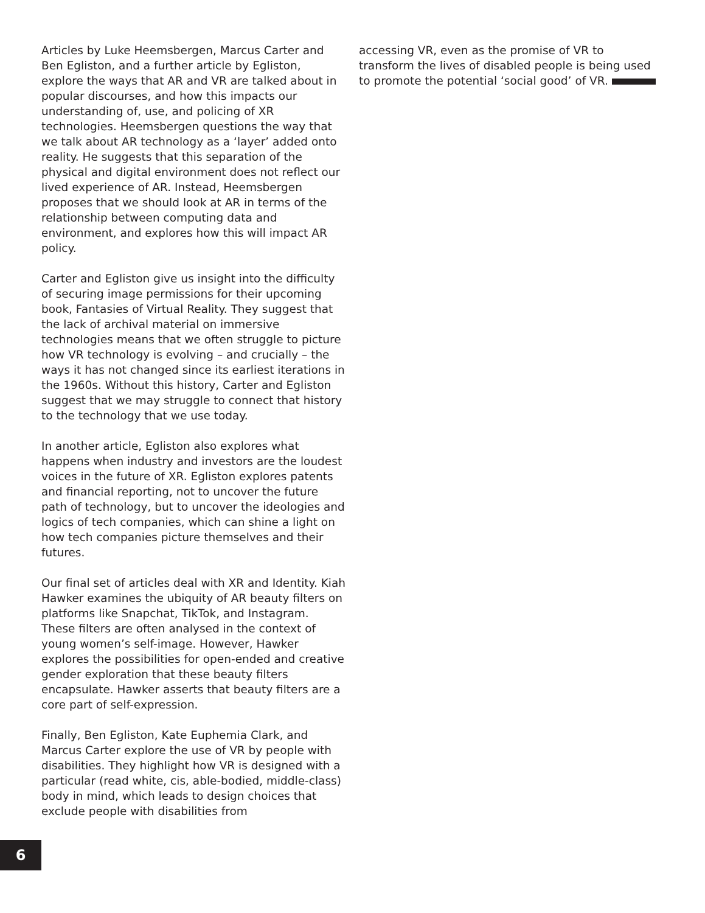Articles by Luke Heemsbergen, Marcus Carter and Ben Egliston, and a further article by Egliston, explore the ways that AR and VR are talked about in popular discourses, and how this impacts our understanding of, use, and policing of XR technologies. Heemsbergen questions the way that we talk about AR technology as a ‘layer’ added onto reality. He suggests that this separation of the physical and digital environment does not reflect our lived experience of AR. Instead, Heemsbergen proposes that we should look at AR in terms of the relationship between computing data and environment, and explores how this will impact AR policy.
Carter and Egliston give us insight into the difficulty of securing image permissions for their upcoming book, Fantasies of Virtual Reality. They suggest that the lack of archival material on immersive technologies means that we often struggle to picture how VR technology is evolving – and crucially – the ways it has not changed since its earliest iterations in the 1960s. Without this history, Carter and Egliston suggest that we may struggle to connect that history to the technology that we use today.
In another article, Egliston also explores what happens when industry and investors are the loudest voices in the future of XR. Egliston explores patents and financial reporting, not to uncover the future path of technology, but to uncover the ideologies and logics of tech companies, which can shine a light on how tech companies picture themselves and their futures.
Our final set of articles deal with XR and Identity. Kiah Hawker examines the ubiquity of AR beauty filters on platforms like Snapchat, TikTok, and Instagram. These filters are often analysed in the context of young women’s self-image. However, Hawker explores the possibilities for open-ended and creative gender exploration that these beauty filters encapsulate. Hawker asserts that beauty filters are a core part of self-expression.
Finally, Ben Egliston, Kate Euphemia Clark, and Marcus Carter explore the use of VR by people with disabilities. They highlight how VR is designed with a particular (read white, cis, able-bodied, middle-class) body in mind, which leads to design choices that exclude people with disabilities from
accessing VR, even as the promise of VR to transform the lives of disabled people is being used to promote the potential ‘social good’ of VR.
6